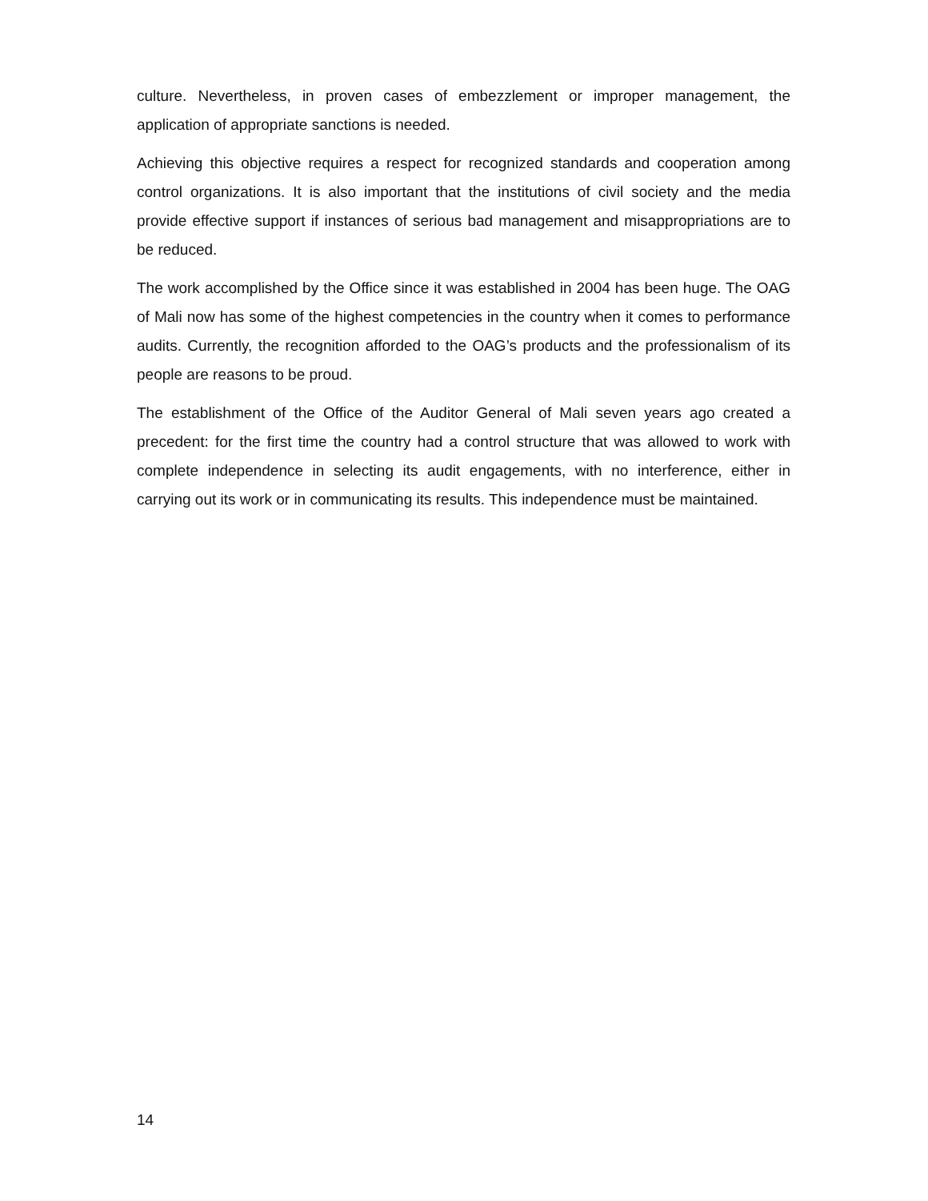culture. Nevertheless, in proven cases of embezzlement or improper management, the application of appropriate sanctions is needed.
Achieving this objective requires a respect for recognized standards and cooperation among control organizations. It is also important that the institutions of civil society and the media provide effective support if instances of serious bad management and misappropriations are to be reduced.
The work accomplished by the Office since it was established in 2004 has been huge. The OAG of Mali now has some of the highest competencies in the country when it comes to performance audits. Currently, the recognition afforded to the OAG’s products and the professionalism of its people are reasons to be proud.
The establishment of the Office of the Auditor General of Mali seven years ago created a precedent: for the first time the country had a control structure that was allowed to work with complete independence in selecting its audit engagements, with no interference, either in carrying out its work or in communicating its results. This independence must be maintained.
14